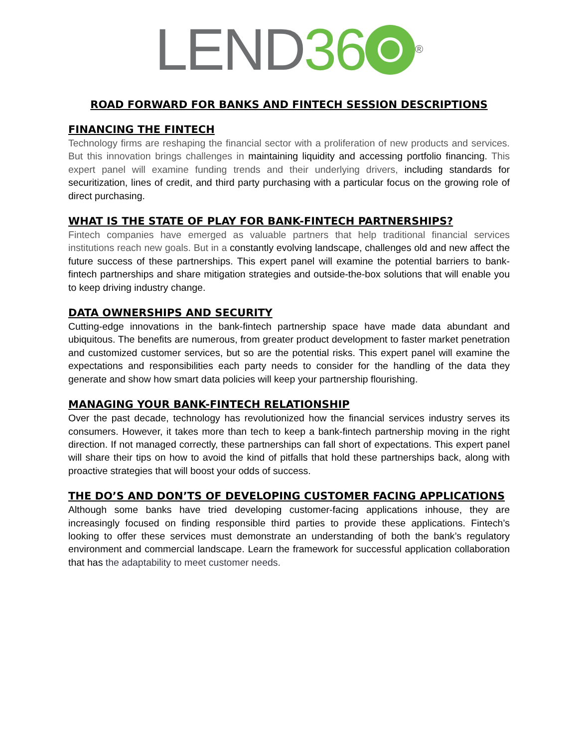LEND 36 ®
ROAD FORWARD FOR BANKS AND FINTECH SESSION DESCRIPTIONS
FINANCING THE FINTECH
Technology firms are reshaping the financial sector with a proliferation of new products and services. But this innovation brings challenges in maintaining liquidity and accessing portfolio financing. This expert panel will examine funding trends and their underlying drivers, including standards for securitization, lines of credit, and third party purchasing with a particular focus on the growing role of direct purchasing.
WHAT IS THE STATE OF PLAY FOR BANK-FINTECH PARTNERSHIPS?
Fintech companies have emerged as valuable partners that help traditional financial services institutions reach new goals. But in a constantly evolving landscape, challenges old and new affect the future success of these partnerships. This expert panel will examine the potential barriers to bank-fintech partnerships and share mitigation strategies and outside-the-box solutions that will enable you to keep driving industry change.
DATA OWNERSHIPS AND SECURITY
Cutting-edge innovations in the bank-fintech partnership space have made data abundant and ubiquitous. The benefits are numerous, from greater product development to faster market penetration and customized customer services, but so are the potential risks. This expert panel will examine the expectations and responsibilities each party needs to consider for the handling of the data they generate and show how smart data policies will keep your partnership flourishing.
MANAGING YOUR BANK-FINTECH RELATIONSHIP
Over the past decade, technology has revolutionized how the financial services industry serves its consumers. However, it takes more than tech to keep a bank-fintech partnership moving in the right direction. If not managed correctly, these partnerships can fall short of expectations. This expert panel will share their tips on how to avoid the kind of pitfalls that hold these partnerships back, along with proactive strategies that will boost your odds of success.
THE DO’S AND DON’TS OF DEVELOPING CUSTOMER FACING APPLICATIONS
Although some banks have tried developing customer-facing applications inhouse, they are increasingly focused on finding responsible third parties to provide these applications. Fintech’s looking to offer these services must demonstrate an understanding of both the bank’s regulatory environment and commercial landscape. Learn the framework for successful application collaboration that has the adaptability to meet customer needs.